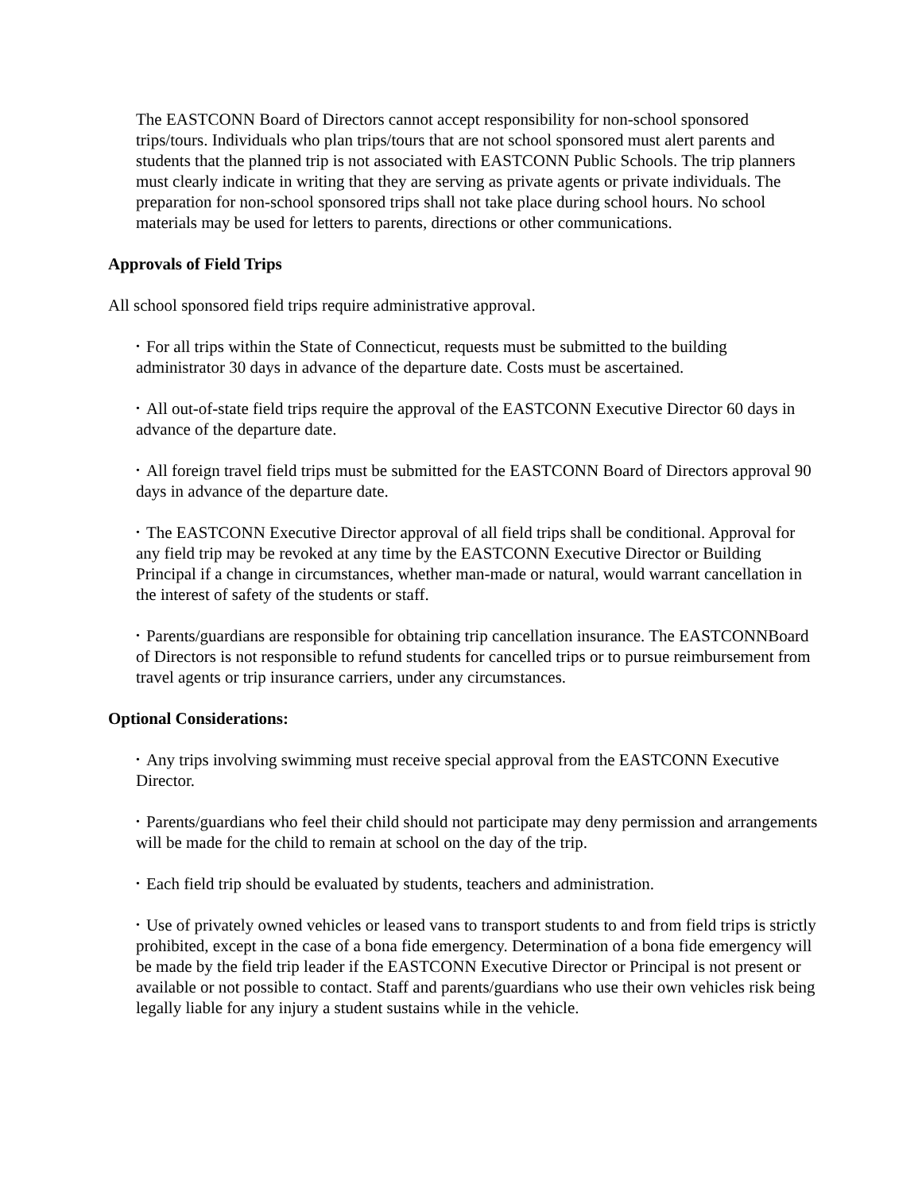The EASTCONN Board of Directors cannot accept responsibility for non-school sponsored trips/tours. Individuals who plan trips/tours that are not school sponsored must alert parents and students that the planned trip is not associated with EASTCONN Public Schools. The trip planners must clearly indicate in writing that they are serving as private agents or private individuals. The preparation for non-school sponsored trips shall not take place during school hours. No school materials may be used for letters to parents, directions or other communications.
Approvals of Field Trips
All school sponsored field trips require administrative approval.
• For all trips within the State of Connecticut, requests must be submitted to the building administrator 30 days in advance of the departure date. Costs must be ascertained.
• All out-of-state field trips require the approval of the EASTCONN Executive Director 60 days in advance of the departure date.
• All foreign travel field trips must be submitted for the EASTCONN Board of Directors approval 90 days in advance of the departure date.
• The EASTCONN Executive Director approval of all field trips shall be conditional. Approval for any field trip may be revoked at any time by the EASTCONN Executive Director or Building Principal if a change in circumstances, whether man-made or natural, would warrant cancellation in the interest of safety of the students or staff.
• Parents/guardians are responsible for obtaining trip cancellation insurance. The EASTCONNBoard of Directors is not responsible to refund students for cancelled trips or to pursue reimbursement from travel agents or trip insurance carriers, under any circumstances.
Optional Considerations:
• Any trips involving swimming must receive special approval from the EASTCONN Executive Director.
• Parents/guardians who feel their child should not participate may deny permission and arrangements will be made for the child to remain at school on the day of the trip.
• Each field trip should be evaluated by students, teachers and administration.
• Use of privately owned vehicles or leased vans to transport students to and from field trips is strictly prohibited, except in the case of a bona fide emergency. Determination of a bona fide emergency will be made by the field trip leader if the EASTCONN Executive Director or Principal is not present or available or not possible to contact. Staff and parents/guardians who use their own vehicles risk being legally liable for any injury a student sustains while in the vehicle.